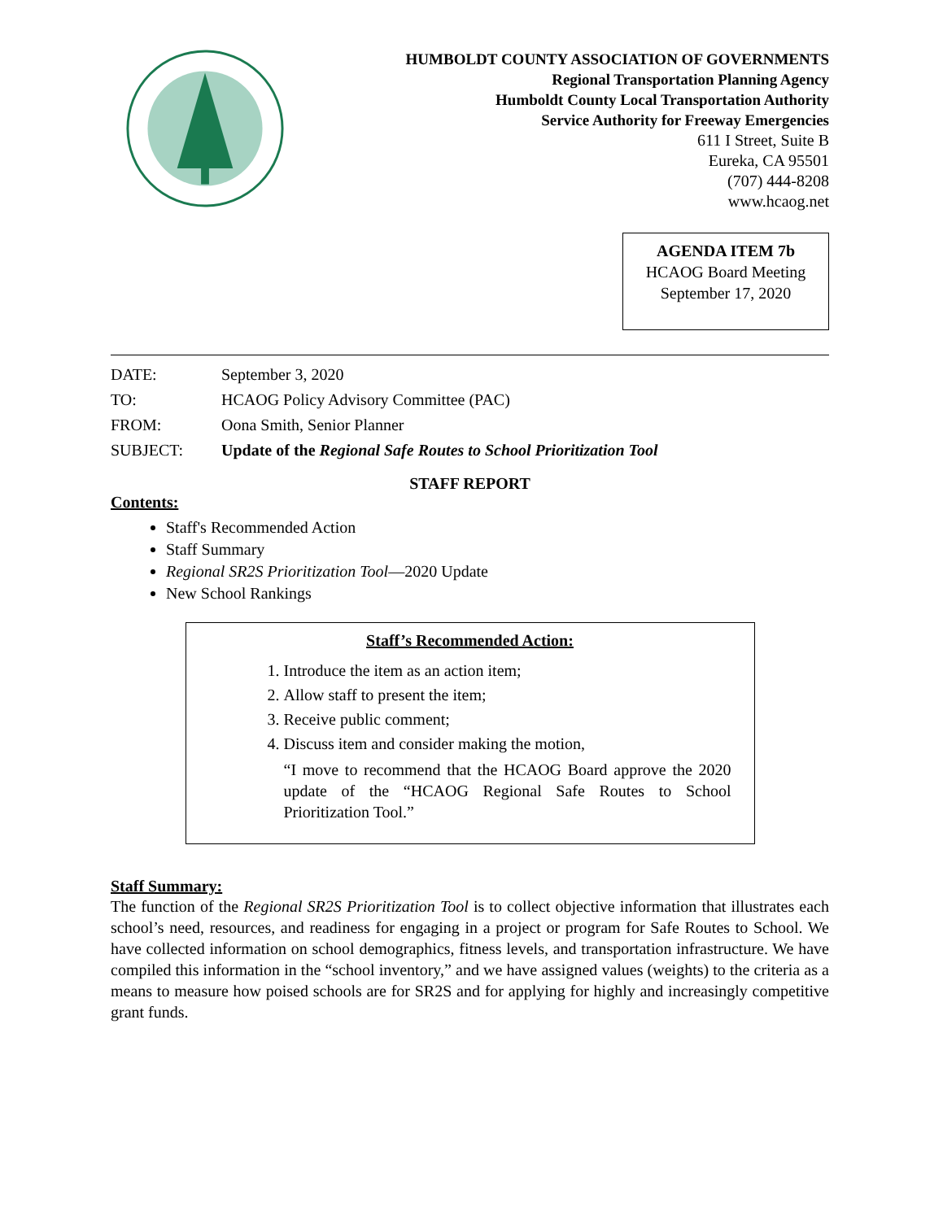HUMBOLDT COUNTY ASSOCIATION OF GOVERNMENTS
Regional Transportation Planning Agency
Humboldt County Local Transportation Authority
Service Authority for Freeway Emergencies
611 I Street, Suite B
Eureka, CA 95501
(707) 444-8208
www.hcaog.net
AGENDA ITEM 7b
HCAOG Board Meeting
September 17, 2020
| DATE: | September 3, 2020 |
| TO: | HCAOG Policy Advisory Committee (PAC) |
| FROM: | Oona Smith, Senior Planner |
| SUBJECT: | Update of the Regional Safe Routes to School Prioritization Tool |
STAFF REPORT
Contents:
Staff's Recommended Action
Staff Summary
Regional SR2S Prioritization Tool—2020 Update
New School Rankings
Staff’s Recommended Action:
1. Introduce the item as an action item;
2. Allow staff to present the item;
3. Receive public comment;
4. Discuss item and consider making the motion,
“I move to recommend that the HCAOG Board approve the 2020 update of the “HCAOG Regional Safe Routes to School Prioritization Tool.”
Staff Summary:
The function of the Regional SR2S Prioritization Tool is to collect objective information that illustrates each school’s need, resources, and readiness for engaging in a project or program for Safe Routes to School. We have collected information on school demographics, fitness levels, and transportation infrastructure. We have compiled this information in the “school inventory,” and we have assigned values (weights) to the criteria as a means to measure how poised schools are for SR2S and for applying for highly and increasingly competitive grant funds.